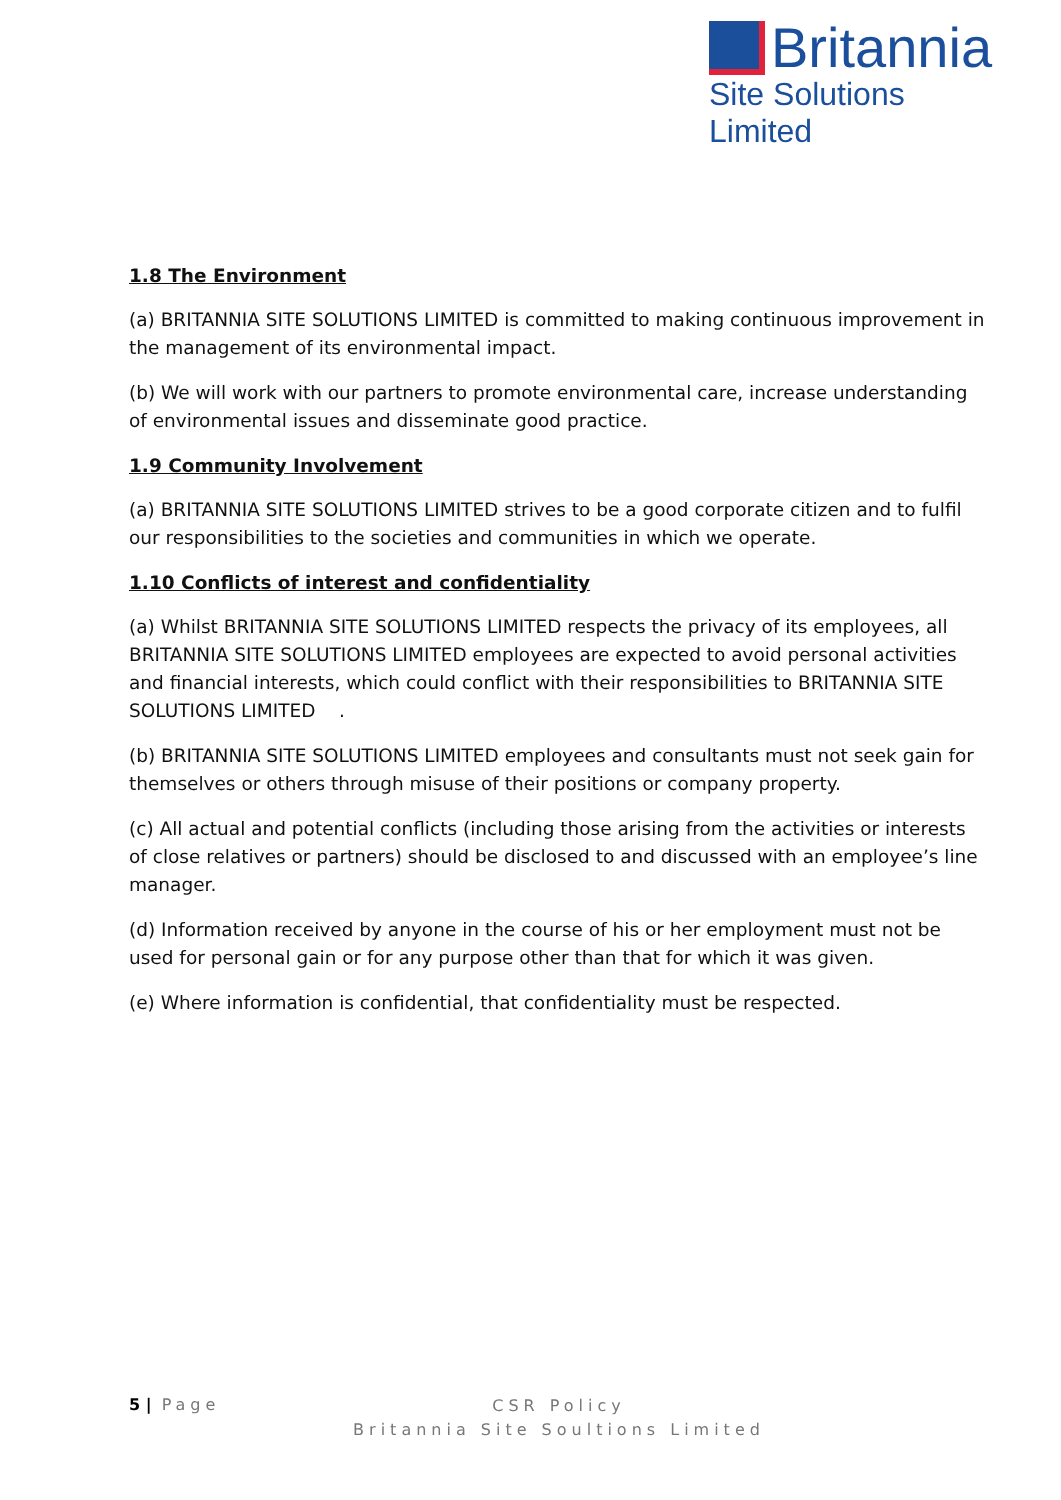Britannia
Site Solutions Limited
1.8 The Environment
(a) BRITANNIA SITE SOLUTIONS LIMITED is committed to making continuous improvement in the management of its environmental impact.
(b) We will work with our partners to promote environmental care, increase understanding of environmental issues and disseminate good practice.
1.9 Community Involvement
(a) BRITANNIA SITE SOLUTIONS LIMITED strives to be a good corporate citizen and to fulfil our responsibilities to the societies and communities in which we operate.
1.10 Conflicts of interest and confidentiality
(a) Whilst BRITANNIA SITE SOLUTIONS LIMITED respects the privacy of its employees, all BRITANNIA SITE SOLUTIONS LIMITED employees are expected to avoid personal activities and financial interests, which could conflict with their responsibilities to BRITANNIA SITE SOLUTIONS LIMITED .
(b) BRITANNIA SITE SOLUTIONS LIMITED employees and consultants must not seek gain for themselves or others through misuse of their positions or company property.
(c) All actual and potential conflicts (including those arising from the activities or interests of close relatives or partners) should be disclosed to and discussed with an employee’s line manager.
(d) Information received by anyone in the course of his or her employment must not be used for personal gain or for any purpose other than that for which it was given.
(e) Where information is confidential, that confidentiality must be respected.
5 | Page
CSR Policy
Britannia Site Soultions Limited